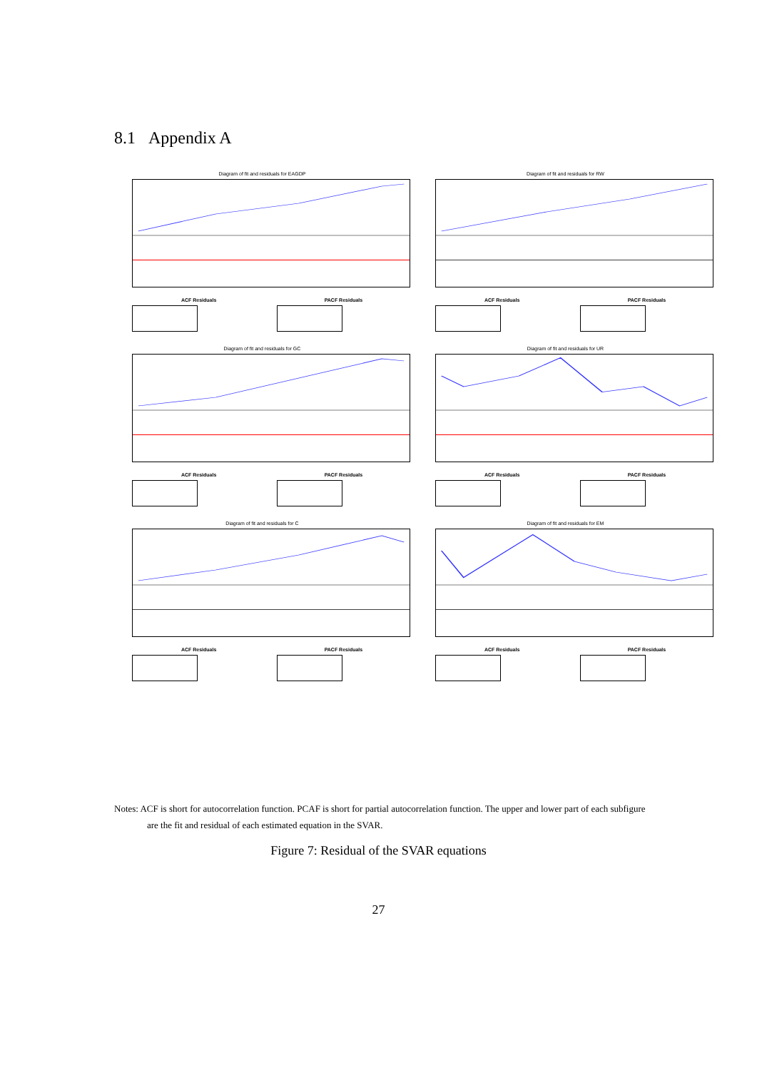8.1 Appendix A
Diagram of fit and residuals for EAGDP
ACF Residuals PACF Residuals
Diagram of fit and residuals for RW
ACF Residuals PACF Residuals
Diagram of fit and residuals for GC
ACF Residuals PACF Residuals
Diagram of fit and residuals for UR
ACF Residuals PACF Residuals
Diagram of fit and residuals for C
ACF Residuals PACF Residuals
Diagram of fit and residuals for EM
ACF Residuals PACF Residuals
Notes: ACF is short for autocorrelation function. PCAF is short for partial autocorrelation function. The upper and lower part of each subfigure are the fit and residual of each estimated equation in the SVAR.
Figure 7: Residual of the SVAR equations
27